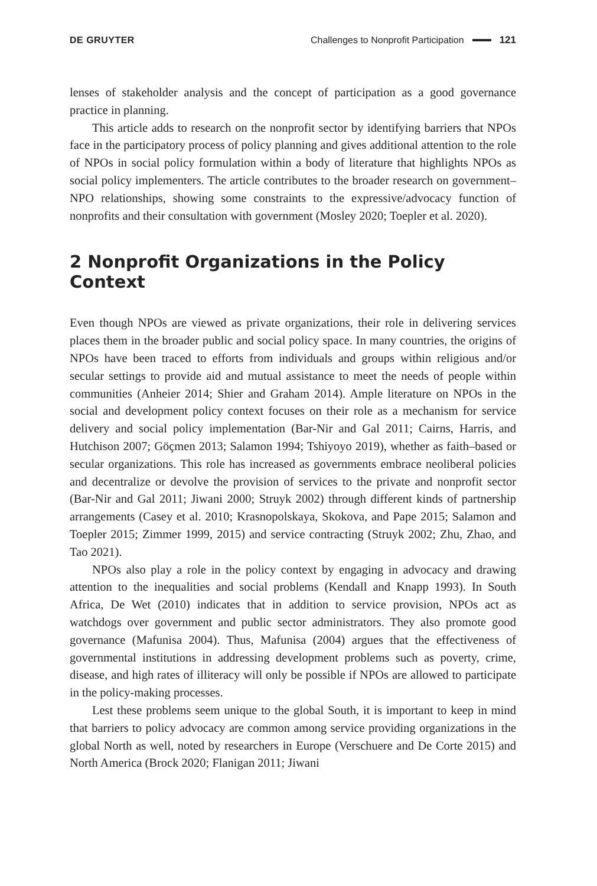DE GRUYTER Challenges to Nonprofit Participation 121
lenses of stakeholder analysis and the concept of participation as a good governance practice in planning.
This article adds to research on the nonprofit sector by identifying barriers that NPOs face in the participatory process of policy planning and gives additional attention to the role of NPOs in social policy formulation within a body of literature that highlights NPOs as social policy implementers. The article contributes to the broader research on government–NPO relationships, showing some constraints to the expressive/advocacy function of nonprofits and their consultation with government (Mosley 2020; Toepler et al. 2020).
2 Nonprofit Organizations in the Policy Context
Even though NPOs are viewed as private organizations, their role in delivering services places them in the broader public and social policy space. In many countries, the origins of NPOs have been traced to efforts from individuals and groups within religious and/or secular settings to provide aid and mutual assistance to meet the needs of people within communities (Anheier 2014; Shier and Graham 2014). Ample literature on NPOs in the social and development policy context focuses on their role as a mechanism for service delivery and social policy implementation (Bar-Nir and Gal 2011; Cairns, Harris, and Hutchison 2007; Göçmen 2013; Salamon 1994; Tshiyoyo 2019), whether as faith–based or secular organizations. This role has increased as governments embrace neoliberal policies and decentralize or devolve the provision of services to the private and nonprofit sector (Bar-Nir and Gal 2011; Jiwani 2000; Struyk 2002) through different kinds of partnership arrangements (Casey et al. 2010; Krasnopolskaya, Skokova, and Pape 2015; Salamon and Toepler 2015; Zimmer 1999, 2015) and service contracting (Struyk 2002; Zhu, Zhao, and Tao 2021).
NPOs also play a role in the policy context by engaging in advocacy and drawing attention to the inequalities and social problems (Kendall and Knapp 1993). In South Africa, De Wet (2010) indicates that in addition to service provision, NPOs act as watchdogs over government and public sector administrators. They also promote good governance (Mafunisa 2004). Thus, Mafunisa (2004) argues that the effectiveness of governmental institutions in addressing development problems such as poverty, crime, disease, and high rates of illiteracy will only be possible if NPOs are allowed to participate in the policy-making processes.
Lest these problems seem unique to the global South, it is important to keep in mind that barriers to policy advocacy are common among service providing organizations in the global North as well, noted by researchers in Europe (Verschuere and De Corte 2015) and North America (Brock 2020; Flanigan 2011; Jiwani